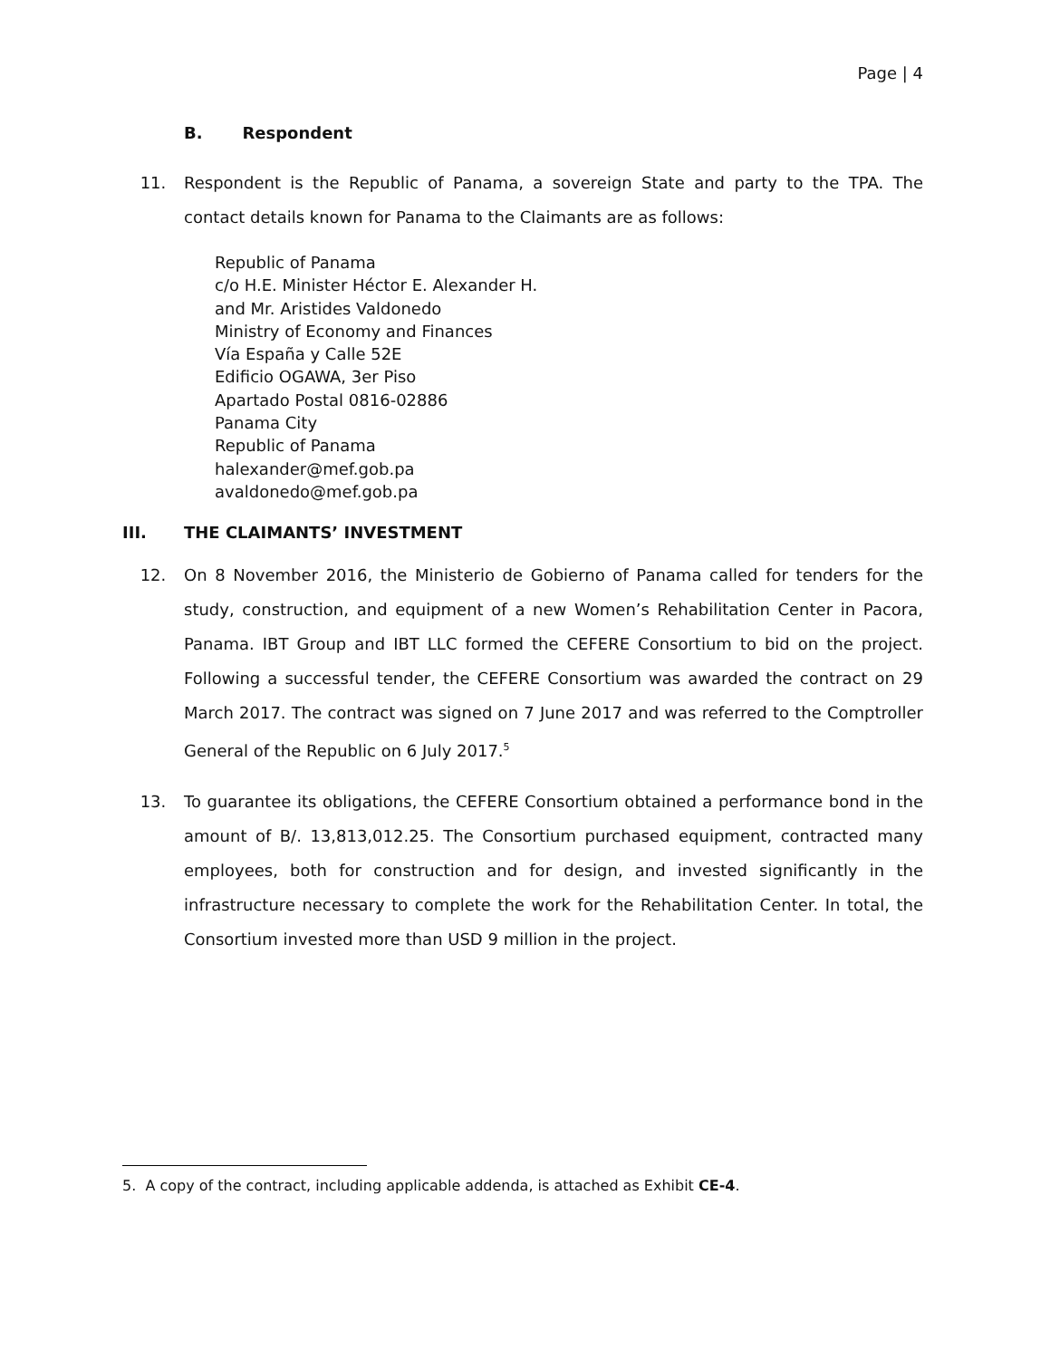Page | 4
B. Respondent
11. Respondent is the Republic of Panama, a sovereign State and party to the TPA. The contact details known for Panama to the Claimants are as follows:
Republic of Panama
c/o H.E. Minister Héctor E. Alexander H.
and Mr. Aristides Valdonedo
Ministry of Economy and Finances
Vía España y Calle 52E
Edificio OGAWA, 3er Piso
Apartado Postal 0816-02886
Panama City
Republic of Panama
halexander@mef.gob.pa
avaldonedo@mef.gob.pa
III. THE CLAIMANTS’ INVESTMENT
12. On 8 November 2016, the Ministerio de Gobierno of Panama called for tenders for the study, construction, and equipment of a new Women’s Rehabilitation Center in Pacora, Panama. IBT Group and IBT LLC formed the CEFERE Consortium to bid on the project. Following a successful tender, the CEFERE Consortium was awarded the contract on 29 March 2017. The contract was signed on 7 June 2017 and was referred to the Comptroller General of the Republic on 6 July 2017.<sup>5</sup>
13. To guarantee its obligations, the CEFERE Consortium obtained a performance bond in the amount of B/. 13,813,012.25. The Consortium purchased equipment, contracted many employees, both for construction and for design, and invested significantly in the infrastructure necessary to complete the work for the Rehabilitation Center. In total, the Consortium invested more than USD 9 million in the project.
5. A copy of the contract, including applicable addenda, is attached as Exhibit CE-4.